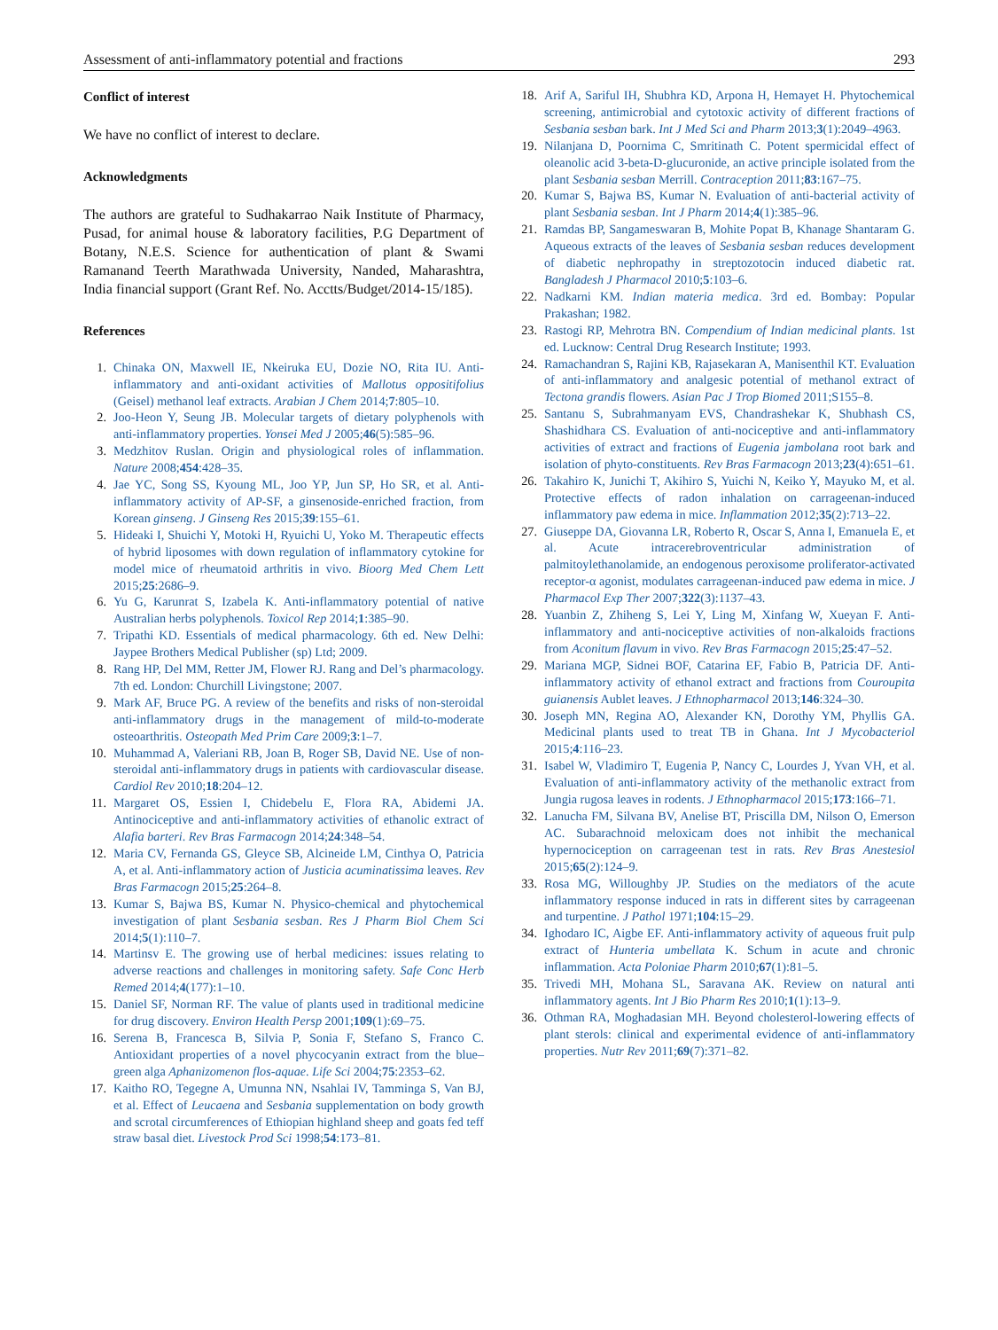Assessment of anti-inflammatory potential and fractions 293
Conflict of interest
We have no conflict of interest to declare.
Acknowledgments
The authors are grateful to Sudhakarrao Naik Institute of Pharmacy, Pusad, for animal house & laboratory facilities, P.G Department of Botany, N.E.S. Science for authentication of plant & Swami Ramanand Teerth Marathwada University, Nanded, Maharashtra, India financial support (Grant Ref. No. Acctts/Budget/2014-15/185).
References
1. Chinaka ON, Maxwell IE, Nkeiruka EU, Dozie NO, Rita IU. Anti-inflammatory and anti-oxidant activities of Mallotus oppositifolius (Geisel) methanol leaf extracts. Arabian J Chem 2014;7:805–10.
2. Joo-Heon Y, Seung JB. Molecular targets of dietary polyphenols with anti-inflammatory properties. Yonsei Med J 2005;46(5):585–96.
3. Medzhitov Ruslan. Origin and physiological roles of inflammation. Nature 2008;454:428–35.
4. Jae YC, Song SS, Kyoung ML, Joo YP, Jun SP, Ho SR, et al. Anti-inflammatory activity of AP-SF, a ginsenoside-enriched fraction, from Korean ginseng. J Ginseng Res 2015;39:155–61.
5. Hideaki I, Shuichi Y, Motoki H, Ryuichi U, Yoko M. Therapeutic effects of hybrid liposomes with down regulation of inflammatory cytokine for model mice of rheumatoid arthritis in vivo. Bioorg Med Chem Lett 2015;25:2686–9.
6. Yu G, Karunrat S, Izabela K. Anti-inflammatory potential of native Australian herbs polyphenols. Toxicol Rep 2014;1:385–90.
7. Tripathi KD. Essentials of medical pharmacology. 6th ed. New Delhi: Jaypee Brothers Medical Publisher (sp) Ltd; 2009.
8. Rang HP, Del MM, Retter JM, Flower RJ. Rang and Del’s pharmacology. 7th ed. London: Churchill Livingstone; 2007.
9. Mark AF, Bruce PG. A review of the benefits and risks of non-steroidal anti-inflammatory drugs in the management of mild-to-moderate osteoarthritis. Osteopath Med Prim Care 2009;3:1–7.
10. Muhammad A, Valeriani RB, Joan B, Roger SB, David NE. Use of non-steroidal anti-inflammatory drugs in patients with cardiovascular disease. Cardiol Rev 2010;18:204–12.
11. Margaret OS, Essien I, Chidebelu E, Flora RA, Abidemi JA. Antinociceptive and anti-inflammatory activities of ethanolic extract of Alafia barteri. Rev Bras Farmacogn 2014;24:348–54.
12. Maria CV, Fernanda GS, Gleyce SB, Alcineide LM, Cinthya O, Patricia A, et al. Anti-inflammatory action of Justicia acuminatissima leaves. Rev Bras Farmacogn 2015;25:264–8.
13. Kumar S, Bajwa BS, Kumar N. Physico-chemical and phytochemical investigation of plant Sesbania sesban. Res J Pharm Biol Chem Sci 2014;5(1):110–7.
14. Martinsv E. The growing use of herbal medicines: issues relating to adverse reactions and challenges in monitoring safety. Safe Conc Herb Remed 2014;4(177):1–10.
15. Daniel SF, Norman RF. The value of plants used in traditional medicine for drug discovery. Environ Health Persp 2001;109(1):69–75.
16. Serena B, Francesca B, Silvia P, Sonia F, Stefano S, Franco C. Antioxidant properties of a novel phycocyanin extract from the blue–green alga Aphanizomenon flos-aquae. Life Sci 2004;75:2353–62.
17. Kaitho RO, Tegegne A, Umunna NN, Nsahlai IV, Tamminga S, Van BJ, et al. Effect of Leucaena and Sesbania supplementation on body growth and scrotal circumferences of Ethiopian highland sheep and goats fed teff straw basal diet. Livestock Prod Sci 1998;54:173–81.
18. Arif A, Sariful IH, Shubhra KD, Arpona H, Hemayet H. Phytochemical screening, antimicrobial and cytotoxic activity of different fractions of Sesbania sesban bark. Int J Med Sci and Pharm 2013;3(1):2049–4963.
19. Nilanjana D, Poornima C, Smritinath C. Potent spermicidal effect of oleanolic acid 3-beta-D-glucuronide, an active principle isolated from the plant Sesbania sesban Merrill. Contraception 2011;83:167–75.
20. Kumar S, Bajwa BS, Kumar N. Evaluation of anti-bacterial activity of plant Sesbania sesban. Int J Pharm 2014;4(1):385–96.
21. Ramdas BP, Sangameswaran B, Mohite Popat B, Khanage Shantaram G. Aqueous extracts of the leaves of Sesbania sesban reduces development of diabetic nephropathy in streptozotocin induced diabetic rat. Bangladesh J Pharmacol 2010;5:103–6.
22. Nadkarni KM. Indian materia medica. 3rd ed. Bombay: Popular Prakashan; 1982.
23. Rastogi RP, Mehrotra BN. Compendium of Indian medicinal plants. 1st ed. Lucknow: Central Drug Research Institute; 1993.
24. Ramachandran S, Rajini KB, Rajasekaran A, Manisenthil KT. Evaluation of anti-inflammatory and analgesic potential of methanol extract of Tectona grandis flowers. Asian Pac J Trop Biomed 2011;S155–8.
25. Santanu S, Subrahmanyam EVS, Chandrashekar K, Shubhash CS, Shashidhara CS. Evaluation of anti-nociceptive and anti-inflammatory activities of extract and fractions of Eugenia jambolana root bark and isolation of phyto-constituents. Rev Bras Farmacogn 2013;23(4):651–61.
26. Takahiro K, Junichi T, Akihiro S, Yuichi N, Keiko Y, Mayuko M, et al. Protective effects of radon inhalation on carrageenan-induced inflammatory paw edema in mice. Inflammation 2012;35(2):713–22.
27. Giuseppe DA, Giovanna LR, Roberto R, Oscar S, Anna I, Emanuela E, et al. Acute intracerebroventricular administration of palmitoylethanolamide, an endogenous peroxisome proliferator-activated receptor-α agonist, modulates carrageenan-induced paw edema in mice. J Pharmacol Exp Ther 2007;322(3):1137–43.
28. Yuanbin Z, Zhiheng S, Lei Y, Ling M, Xinfang W, Xueyan F. Anti-inflammatory and anti-nociceptive activities of non-alkaloids fractions from Aconitum flavum in vivo. Rev Bras Farmacogn 2015;25:47–52.
29. Mariana MGP, Sidnei BOF, Catarina EF, Fabio B, Patricia DF. Anti-inflammatory activity of ethanol extract and fractions from Couroupita guianensis Aublet leaves. J Ethnopharmacol 2013;146:324–30.
30. Joseph MN, Regina AO, Alexander KN, Dorothy YM, Phyllis GA. Medicinal plants used to treat TB in Ghana. Int J Mycobacteriol 2015;4:116–23.
31. Isabel W, Vladimiro T, Eugenia P, Nancy C, Lourdes J, Yvan VH, et al. Evaluation of anti-inflammatory activity of the methanolic extract from Jungia rugosa leaves in rodents. J Ethnopharmacol 2015;173:166–71.
32. Lanucha FM, Silvana BV, Anelise BT, Priscilla DM, Nilson O, Emerson AC. Subarachnoid meloxicam does not inhibit the mechanical hypernociception on carrageenan test in rats. Rev Bras Anestesiol 2015;65(2):124–9.
33. Rosa MG, Willoughby JP. Studies on the mediators of the acute inflammatory response induced in rats in different sites by carrageenan and turpentine. J Pathol 1971;104:15–29.
34. Ighodaro IC, Aigbe EF. Anti-inflammatory activity of aqueous fruit pulp extract of Hunteria umbellata K. Schum in acute and chronic inflammation. Acta Poloniae Pharm 2010;67(1):81–5.
35. Trivedi MH, Mohana SL, Saravana AK. Review on natural anti inflammatory agents. Int J Bio Pharm Res 2010;1(1):13–9.
36. Othman RA, Moghadasian MH. Beyond cholesterol-lowering effects of plant sterols: clinical and experimental evidence of anti-inflammatory properties. Nutr Rev 2011;69(7):371–82.